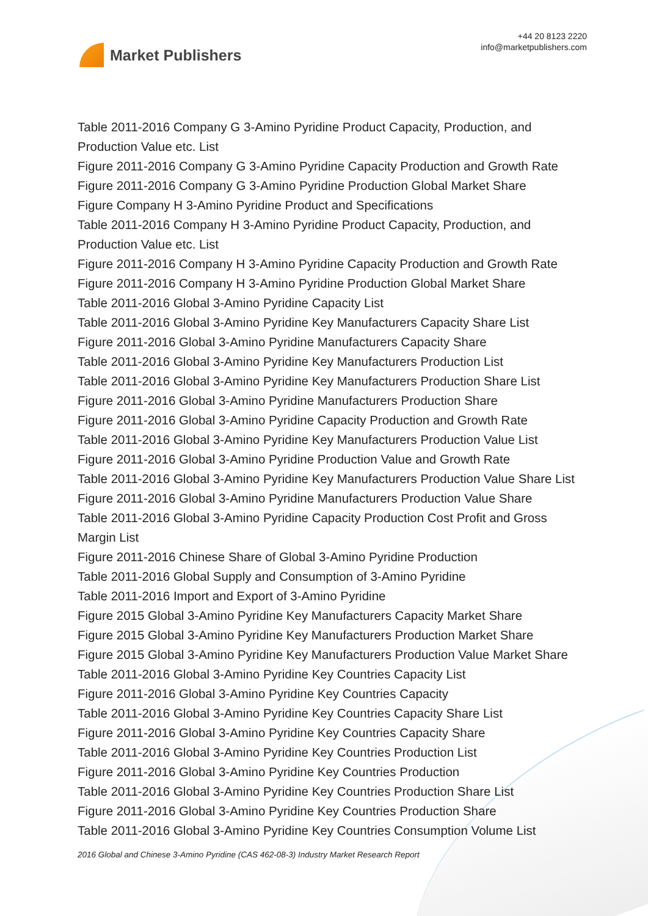Market Publishers
+44 20 8123 2220
info@marketpublishers.com
Table 2011-2016 Company G 3-Amino Pyridine Product Capacity, Production, and Production Value etc. List
Figure 2011-2016 Company G 3-Amino Pyridine Capacity Production and Growth Rate
Figure 2011-2016 Company G 3-Amino Pyridine Production Global Market Share
Figure Company H 3-Amino Pyridine Product and Specifications
Table 2011-2016 Company H 3-Amino Pyridine Product Capacity, Production, and Production Value etc. List
Figure 2011-2016 Company H 3-Amino Pyridine Capacity Production and Growth Rate
Figure 2011-2016 Company H 3-Amino Pyridine Production Global Market Share
Table 2011-2016 Global 3-Amino Pyridine Capacity List
Table 2011-2016 Global 3-Amino Pyridine Key Manufacturers Capacity Share List
Figure 2011-2016 Global 3-Amino Pyridine Manufacturers Capacity Share
Table 2011-2016 Global 3-Amino Pyridine Key Manufacturers Production List
Table 2011-2016 Global 3-Amino Pyridine Key Manufacturers Production Share List
Figure 2011-2016 Global 3-Amino Pyridine Manufacturers Production Share
Figure 2011-2016 Global 3-Amino Pyridine Capacity Production and Growth Rate
Table 2011-2016 Global 3-Amino Pyridine Key Manufacturers Production Value List
Figure 2011-2016 Global 3-Amino Pyridine Production Value and Growth Rate
Table 2011-2016 Global 3-Amino Pyridine Key Manufacturers Production Value Share List
Figure 2011-2016 Global 3-Amino Pyridine Manufacturers Production Value Share
Table 2011-2016 Global 3-Amino Pyridine Capacity Production Cost Profit and Gross Margin List
Figure 2011-2016 Chinese Share of Global 3-Amino Pyridine Production
Table 2011-2016 Global Supply and Consumption of 3-Amino Pyridine
Table 2011-2016 Import and Export of 3-Amino Pyridine
Figure 2015 Global 3-Amino Pyridine Key Manufacturers Capacity Market Share
Figure 2015 Global 3-Amino Pyridine Key Manufacturers Production Market Share
Figure 2015 Global 3-Amino Pyridine Key Manufacturers Production Value Market Share
Table 2011-2016 Global 3-Amino Pyridine Key Countries Capacity List
Figure 2011-2016 Global 3-Amino Pyridine Key Countries Capacity
Table 2011-2016 Global 3-Amino Pyridine Key Countries Capacity Share List
Figure 2011-2016 Global 3-Amino Pyridine Key Countries Capacity Share
Table 2011-2016 Global 3-Amino Pyridine Key Countries Production List
Figure 2011-2016 Global 3-Amino Pyridine Key Countries Production
Table 2011-2016 Global 3-Amino Pyridine Key Countries Production Share List
Figure 2011-2016 Global 3-Amino Pyridine Key Countries Production Share
Table 2011-2016 Global 3-Amino Pyridine Key Countries Consumption Volume List
2016 Global and Chinese 3-Amino Pyridine (CAS 462-08-3) Industry Market Research Report